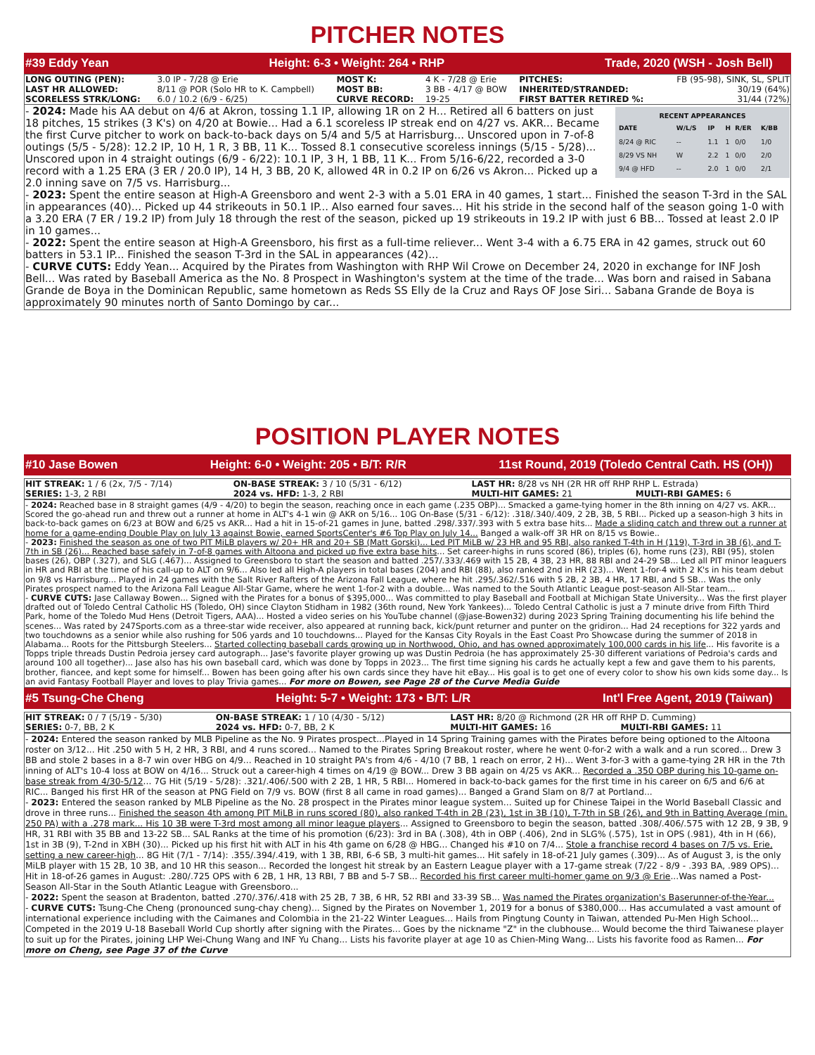PITCHER NOTES
#39 Eddy Yean Height: 6-3 • Weight: 264 • RHP Trade, 2020 (WSH - Josh Bell)
| LONG OUTING (PEN): | 3.0 IP - 7/28 @ Erie | MOST K: | 4 K - 7/28 @ Erie | PITCHES: | FB (95-98), SINK, SL, SPLIT |
| LAST HR ALLOWED: | 8/11 @ POR (Solo HR to K. Campbell) | MOST BB: | 3 BB - 4/17 @ BOW | INHERITED/STRANDED: | 30/19 (64%) |
| SCORELESS STRK/LONG: | 6.0 / 10.2 (6/9 - 6/25) | CURVE RECORD: | 19-25 | FIRST BATTER RETIRED %: | 31/44 (72%) |
RECENT APPEARANCES
| DATE | W/L/S | IP | H | R/ER | K/BB |
| --- | --- | --- | --- | --- | --- |
| 8/24 @ RIC | -- | 1.1 | 1 | 0/0 | 1/0 |
| 8/29 VS NH | W | 2.2 | 1 | 0/0 | 2/0 |
| 9/4 @ HFD | -- | 2.0 | 1 | 0/0 | 2/1 |
- 2024: Made his AA debut on 4/6 at Akron, tossing 1.1 IP, allowing 1R on 2 H... Retired all 6 batters on just 18 pitches, 15 strikes (3 K's) on 4/20 at Bowie... Had a 6.1 scoreless IP streak end on 4/27 vs. AKR... Became the first Curve pitcher to work on back-to-back days on 5/4 and 5/5 at Harrisburg... Unscored upon in 7-of-8 outings (5/5 - 5/28): 12.2 IP, 10 H, 1 R, 3 BB, 11 K... Tossed 8.1 consecutive scoreless innings (5/15 - 5/28)... Unscored upon in 4 straight outings (6/9 - 6/22): 10.1 IP, 3 H, 1 BB, 11 K... From 5/16-6/22, recorded a 3-0 record with a 1.25 ERA (3 ER / 20.0 IP), 14 H, 3 BB, 20 K, allowed 4R in 0.2 IP on 6/26 vs Akron... Picked up a 2.0 inning save on 7/5 vs. Harrisburg...
- 2023: Spent the entire season at High-A Greensboro and went 2-3 with a 5.01 ERA in 40 games, 1 start... Finished the season T-3rd in the SAL in appearances (40)... Picked up 44 strikeouts in 50.1 IP... Also earned four saves... Hit his stride in the second half of the season going 1-0 with a 3.20 ERA (7 ER / 19.2 IP) from July 18 through the rest of the season, picked up 19 strikeouts in 19.2 IP with just 6 BB... Tossed at least 2.0 IP in 10 games...
- 2022: Spent the entire season at High-A Greensboro, his first as a full-time reliever... Went 3-4 with a 6.75 ERA in 42 games, struck out 60 batters in 53.1 IP... Finished the season T-3rd in the SAL in appearances (42)...
- CURVE CUTS: Eddy Yean... Acquired by the Pirates from Washington with RHP Wil Crowe on December 24, 2020 in exchange for INF Josh Bell... Was rated by Baseball America as the No. 8 Prospect in Washington's system at the time of the trade... Was born and raised in Sabana Grande de Boya in the Dominican Republic, same hometown as Reds SS Elly de la Cruz and Rays OF Jose Siri... Sabana Grande de Boya is approximately 90 minutes north of Santo Domingo by car...
POSITION PLAYER NOTES
#10 Jase Bowen Height: 6-0 • Weight: 205 • B/T: R/R 11st Round, 2019 (Toledo Central Cath. HS (OH))
| HIT STREAK: 1 / 6 (2x, 7/5 - 7/14) | ON-BASE STREAK: 3 / 10 (5/31 - 6/12) | LAST HR: 8/28 vs NH (2R HR off RHP RHP L. Estrada) | |
| SERIES: 1-3, 2 RBI | 2024 vs. HFD: 1-3, 2 RBI | MULTI-HIT GAMES: 21 | MULTI-RBI GAMES: 6 |
- 2024: Reached base in 8 straight games (4/9 - 4/20) to begin the season, reaching once in each game (.235 OBP)... Smacked a game-tying homer in the 8th inning on 4/27 vs. AKR... Scored the go-ahead run and threw out a runner at home in ALT's 4-1 win @ AKR on 5/16... 10G On-Base (5/31 - 6/12): .318/.340/.409, 2 2B, 3B, 5 RBI... Picked up a season-high 3 hits in back-to-back games on 6/23 at BOW and 6/25 vs AKR... Had a hit in 15-of-21 games in June, batted .298/.337/.393 with 5 extra base hits... Made a sliding catch and threw out a runner at home for a game-ending Double Play on July 13 against Bowie, earned SportsCenter's #6 Top Play on July 14... Banged a walk-off 3R HR on 8/15 vs Bowie..
- 2023: Finished the season as one of two PIT MiLB players w/ 20+ HR and 20+ SB (Matt Gorski)... Led PIT MiLB w/ 23 HR and 95 RBI, also ranked T-4th in H (119), T-3rd in 3B (6), and T-7th in SB (26)... Reached base safely in 7-of-8 games with Altoona and picked up five extra base hits... Set career-highs in runs scored (86), triples (6), home runs (23), RBI (95), stolen bases (26), OBP (.327), and SLG (.467)... Assigned to Greensboro to start the season and batted .257/.333/.469 with 15 2B, 4 3B, 23 HR, 88 RBI and 24-29 SB... Led all PIT minor leaguers in HR and RBI at the time of his call-up to ALT on 9/6... Also led all High-A players in total bases (204) and RBI (88), also ranked 2nd in HR (23)... Went 1-for-4 with 2 K's in his team debut on 9/8 vs Harrisburg... Played in 24 games with the Salt River Rafters of the Arizona Fall League, where he hit .295/.362/.516 with 5 2B, 2 3B, 4 HR, 17 RBI, and 5 SB... Was the only Pirates prospect named to the Arizona Fall League All-Star Game, where he went 1-for-2 with a double... Was named to the South Atlantic League post-season All-Star team...
- CURVE CUTS: Jase Callaway Bowen... Signed with the Pirates for a bonus of $395,000... Was committed to play Baseball and Football at Michigan State University... Was the first player drafted out of Toledo Central Catholic HS (Toledo, OH) since Clayton Stidham in 1982 (36th round, New York Yankees)... Toledo Central Catholic is just a 7 minute drive from Fifth Third Park, home of the Toledo Mud Hens (Detroit Tigers, AAA)... Hosted a video series on his YouTube channel (@jase-Bowen32) during 2023 Spring Training documenting his life behind the scenes... Was rated by 247Sports.com as a three-star wide receiver, also appeared at running back, kick/punt returner and punter on the gridiron... Had 24 receptions for 322 yards and two touchdowns as a senior while also rushing for 506 yards and 10 touchdowns... Played for the Kansas City Royals in the East Coast Pro Showcase during the summer of 2018 in Alabama... Roots for the Pittsburgh Steelers... Started collecting baseball cards growing up in Northwood, Ohio, and has owned approximately 100,000 cards in his life... His favorite is a Topps triple threads Dustin Pedroia jersey card autograph... Jase's favorite player growing up was Dustin Pedroia (he has approximately 25-30 different variations of Pedroia's cards and around 100 all together)... Jase also has his own baseball card, which was done by Topps in 2023... The first time signing his cards he actually kept a few and gave them to his parents, brother, fiancee, and kept some for himself... Bowen has been going after his own cards since they have hit eBay... His goal is to get one of every color to show his own kids some day... Is an avid Fantasy Football Player and loves to play Trivia games... For more on Bowen, see Page 28 of the Curve Media Guide
#5 Tsung-Che Cheng Height: 5-7 • Weight: 173 • B/T: L/R Int'l Free Agent, 2019 (Taiwan)
| HIT STREAK: 0 / 7 (5/19 - 5/30) | ON-BASE STREAK: 1 / 10 (4/30 - 5/12) | LAST HR: 8/20 @ Richmond (2R HR off RHP D. Cumming) | |
| SERIES: 0-7, BB, 2 K | 2024 vs. HFD: 0-7, BB, 2 K | MULTI-HIT GAMES: 16 | MULTI-RBI GAMES: 11 |
- 2024: Entered the season ranked by MLB Pipeline as the No. 9 Pirates prospect...Played in 14 Spring Training games with the Pirates before being optioned to the Altoona roster on 3/12... Hit .250 with 5 H, 2 HR, 3 RBI, and 4 runs scored... Named to the Pirates Spring Breakout roster, where he went 0-for-2 with a walk and a run scored... Drew 3 BB and stole 2 bases in a 8-7 win over HBG on 4/9... Reached in 10 straight PA's from 4/6 - 4/10 (7 BB, 1 reach on error, 2 H)... Went 3-for-3 with a game-tying 2R HR in the 7th inning of ALT's 10-4 loss at BOW on 4/16... Struck out a career-high 4 times on 4/19 @ BOW... Drew 3 BB again on 4/25 vs AKR... Recorded a .350 OBP during his 10-game on-base streak from 4/30-5/12... 7G Hit (5/19 - 5/28): .321/.406/.500 with 2 2B, 1 HR, 5 RBI... Homered in back-to-back games for the first time in his career on 6/5 and 6/6 at RIC... Banged his first HR of the season at PNG Field on 7/9 vs. BOW (first 8 all came in road games)... Banged a Grand Slam on 8/7 at Portland...
- 2023: Entered the season ranked by MLB Pipeline as the No. 28 prospect in the Pirates minor league system... Suited up for Chinese Taipei in the World Baseball Classic and drove in three runs... Finished the season 4th among PIT MiLB in runs scored (80), also ranked T-4th in 2B (23), 1st in 3B (10), T-7th in SB (26), and 9th in Batting Average (min. 250 PA) with a .278 mark... His 10 3B were T-3rd most among all minor league players... Assigned to Greensboro to begin the season, batted .308/.406/.575 with 12 2B, 9 3B, 9 HR, 31 RBI with 35 BB and 13-22 SB... SAL Ranks at the time of his promotion (6/23): 3rd in BA (.308), 4th in OBP (.406), 2nd in SLG% (.575), 1st in OPS (.981), 4th in H (66), 1st in 3B (9), T-2nd in XBH (30)... Picked up his first hit with ALT in his 4th game on 6/28 @ HBG... Changed his #10 on 7/4... Stole a franchise record 4 bases on 7/5 vs. Erie, setting a new career-high... 8G Hit (7/1 - 7/14): .355/.394/.419, with 1 3B, RBI, 6-6 SB, 3 multi-hit games... Hit safely in 18-of-21 July games (.309)... As of August 3, is the only MiLB player with 15 2B, 10 3B, and 10 HR this season... Recorded the longest hit streak by an Eastern League player with a 17-game streak (7/22 - 8/9 - .393 BA, .989 OPS)... Hit in 18-of-26 games in August: .280/.725 OPS with 6 2B, 1 HR, 13 RBI, 7 BB and 5-7 SB... Recorded his first career multi-homer game on 9/3 @ Erie...Was named a Post-Season All-Star in the South Atlantic League with Greensboro...
- 2022: Spent the season at Bradenton, batted .270/.376/.418 with 25 2B, 7 3B, 6 HR, 52 RBI and 33-39 SB... Was named the Pirates organization's Baserunner-of-the-Year...
- CURVE CUTS: Tsung-Che Cheng (pronounced sung-chay cheng)... Signed by the Pirates on November 1, 2019 for a bonus of $380,000... Has accumulated a vast amount of international experience including with the Caimanes and Colombia in the 21-22 Winter Leagues... Hails from Pingtung County in Taiwan, attended Pu-Men High School... Competed in the 2019 U-18 Baseball World Cup shortly after signing with the Pirates... Goes by the nickname "Z" in the clubhouse... Would become the third Taiwanese player to suit up for the Pirates, joining LHP Wei-Chung Wang and INF Yu Chang... Lists his favorite player at age 10 as Chien-Ming Wang... Lists his favorite food as Ramen... For more on Cheng, see Page 37 of the Curve